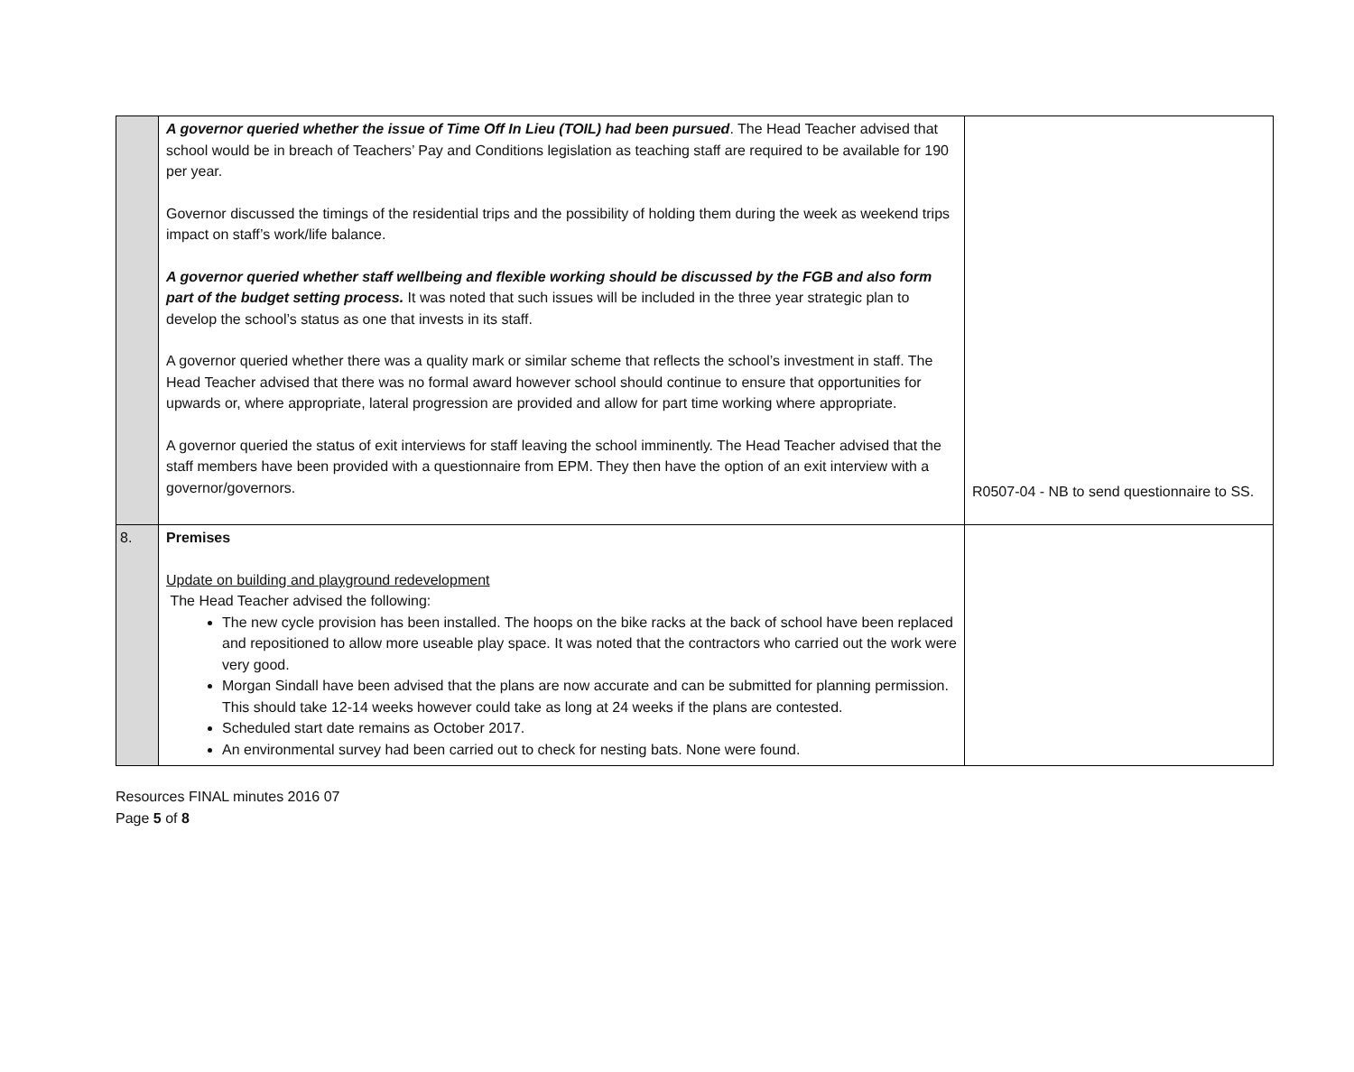| | A governor queried whether the issue of Time Off In Lieu (TOIL) had been pursued . The Head Teacher advised that school would be in breach of Teachers’ Pay and Conditions legislation as teaching staff are required to be available for 190 per year. Governor discussed the timings of the residential trips and the possibility of holding them during the week as weekend trips impact on staff’s work/life balance. A governor queried whether staff wellbeing and flexible working should be discussed by the FGB and also form part of the budget setting process. It was noted that such issues will be included in the three year strategic plan to develop the school’s status as one that invests in its staff. A governor queried whether there was a quality mark or similar scheme that reflects the school’s investment in staff. The Head Teacher advised that there was no formal award however school should continue to ensure that opportunities for upwards or, where appropriate, lateral progression are provided and allow for part time working where appropriate. A governor queried the status of exit interviews for staff leaving the school imminently. The Head Teacher advised that the staff members have been provided with a questionnaire from EPM. They then have the option of an exit interview with a governor/governors. | R0507-04 - NB to send questionnaire to SS. |
| 8. | Premises Update on building and playground redevelopment The Head Teacher advised the following: The new cycle provision has been installed. The hoops on the bike racks at the back of school have been replaced and repositioned to allow more useable play space. It was noted that the contractors who carried out the work were very good. Morgan Sindall have been advised that the plans are now accurate and can be submitted for planning permission. This should take 12-14 weeks however could take as long at 24 weeks if the plans are contested. Scheduled start date remains as October 2017. An environmental survey had been carried out to check for nesting bats. None were found. | |
Resources FINAL minutes 2016 07
Page 5 of 8